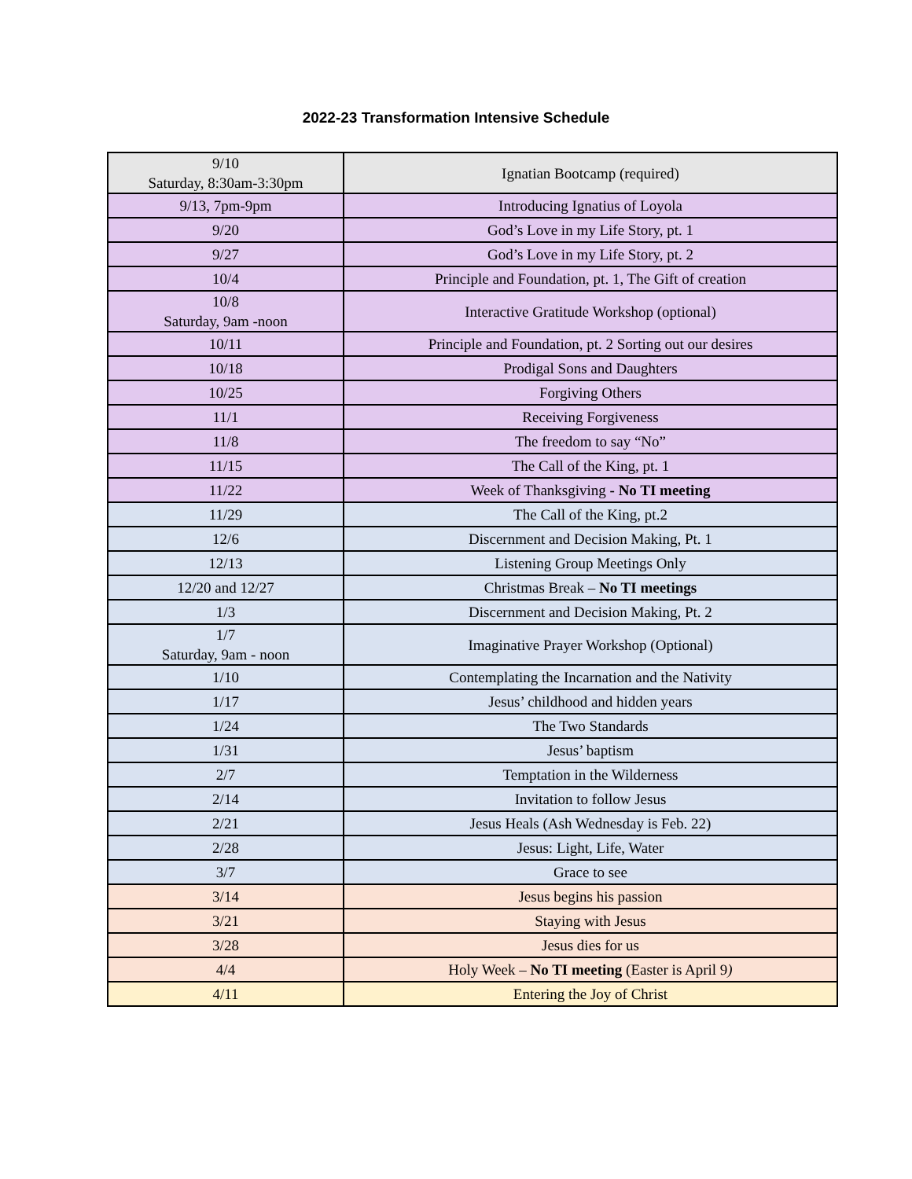2022-23 Transformation Intensive Schedule
| 9/10 Saturday, 8:30am-3:30pm | Ignatian Bootcamp (required) |
| 9/13, 7pm-9pm | Introducing Ignatius of Loyola |
| 9/20 | God’s Love in my Life Story, pt. 1 |
| 9/27 | God’s Love in my Life Story, pt. 2 |
| 10/4 | Principle and Foundation, pt. 1, The Gift of creation |
| 10/8 Saturday, 9am -noon | Interactive Gratitude Workshop (optional) |
| 10/11 | Principle and Foundation, pt. 2 Sorting out our desires |
| 10/18 | Prodigal Sons and Daughters |
| 10/25 | Forgiving Others |
| 11/1 | Receiving Forgiveness |
| 11/8 | The freedom to say “No” |
| 11/15 | The Call of the King, pt. 1 |
| 11/22 | Week of Thanksgiving - No TI meeting |
| 11/29 | The Call of the King, pt.2 |
| 12/6 | Discernment and Decision Making, Pt. 1 |
| 12/13 | Listening Group Meetings Only |
| 12/20 and 12/27 | Christmas Break – No TI meetings |
| 1/3 | Discernment and Decision Making, Pt. 2 |
| 1/7 Saturday, 9am - noon | Imaginative Prayer Workshop (Optional) |
| 1/10 | Contemplating the Incarnation and the Nativity |
| 1/17 | Jesus’ childhood and hidden years |
| 1/24 | The Two Standards |
| 1/31 | Jesus’ baptism |
| 2/7 | Temptation in the Wilderness |
| 2/14 | Invitation to follow Jesus |
| 2/21 | Jesus Heals (Ash Wednesday is Feb. 22) |
| 2/28 | Jesus: Light, Life, Water |
| 3/7 | Grace to see |
| 3/14 | Jesus begins his passion |
| 3/21 | Staying with Jesus |
| 3/28 | Jesus dies for us |
| 4/4 | Holy Week – No TI meeting (Easter is April 9 ) |
| 4/11 | Entering the Joy of Christ |